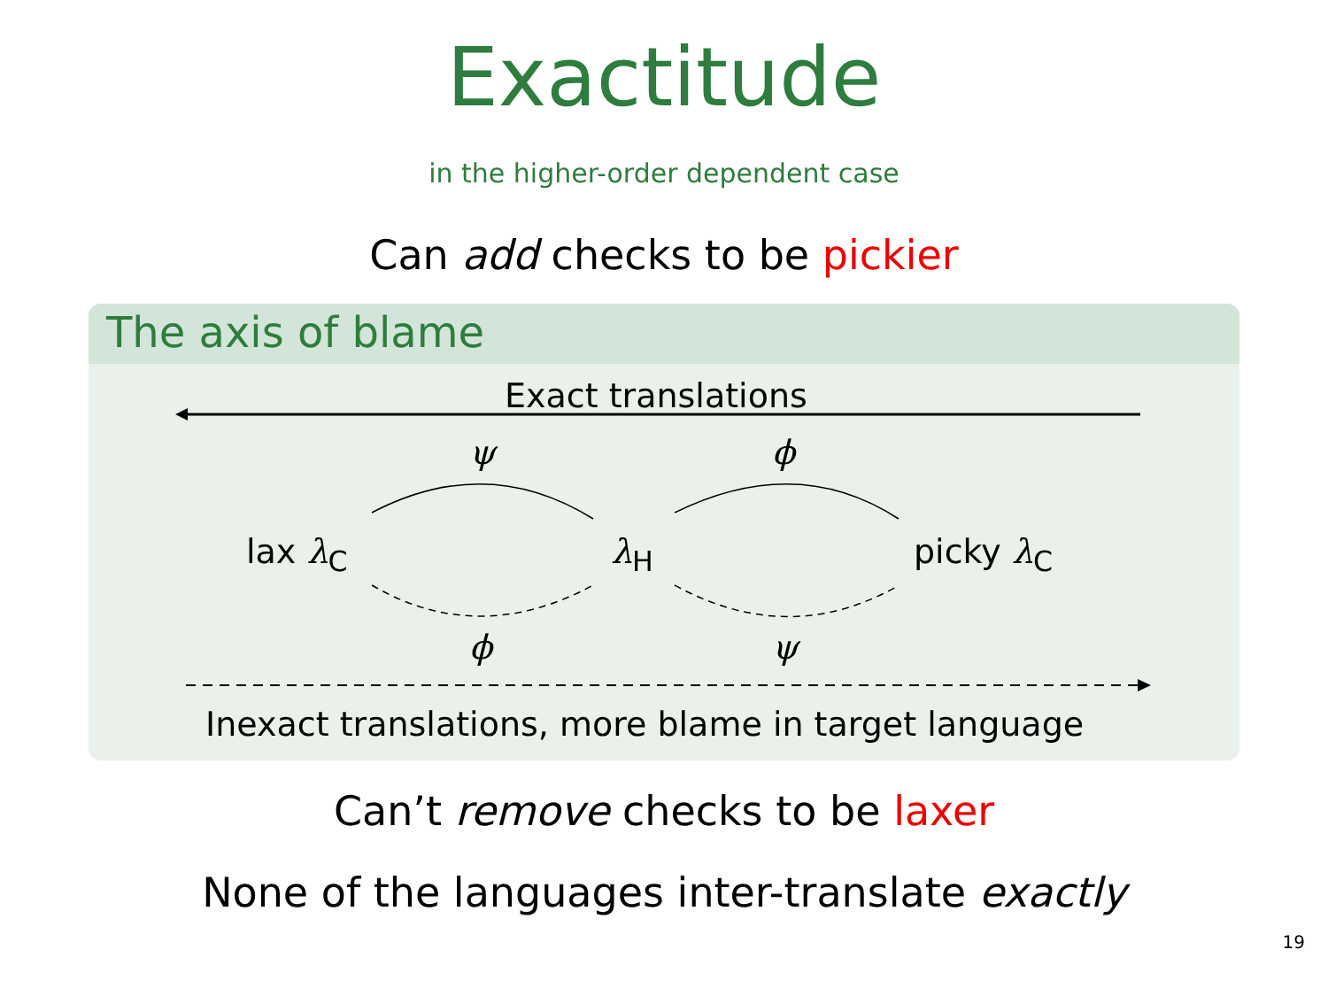Exactitude
in the higher-order dependent case
Can add checks to be pickier
The axis of blame
Exact translations
ψ ϕ
lax λ<sub>C</sub> λ<sub>H</sub> picky λ<sub>C</sub>
ϕ ψ
Inexact translations, more blame in target language
Can’t remove checks to be laxer
None of the languages inter-translate exactly
19